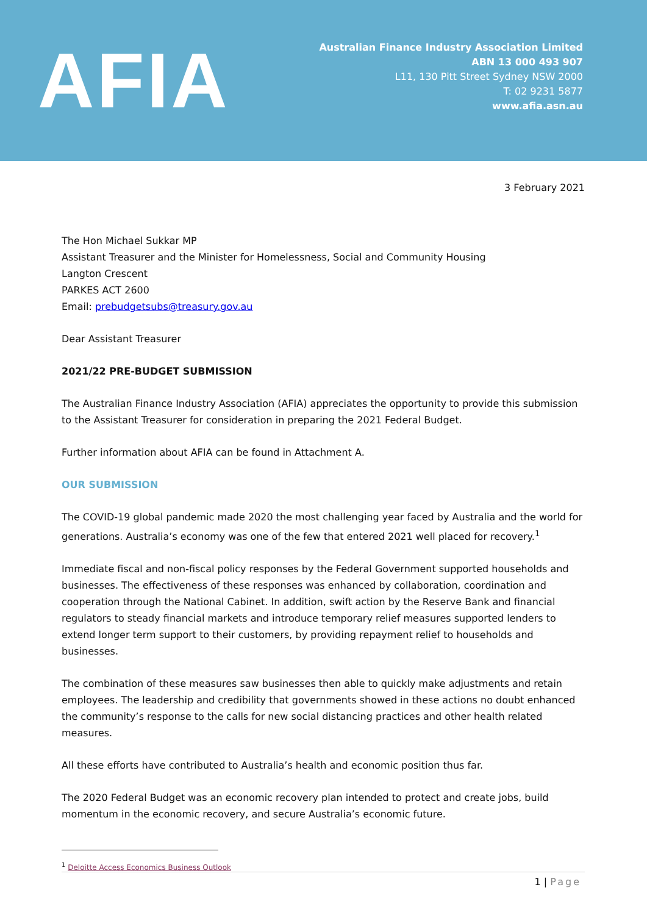AFIA
Australian Finance Industry Association Limited
ABN 13 000 493 907
L11, 130 Pitt Street Sydney NSW 2000
T: 02 9231 5877
www.afia.asn.au
3 February 2021
The Hon Michael Sukkar MP
Assistant Treasurer and the Minister for Homelessness, Social and Community Housing
Langton Crescent
PARKES ACT 2600
Email: prebudgetsubs@treasury.gov.au
Dear Assistant Treasurer
2021/22 PRE-BUDGET SUBMISSION
The Australian Finance Industry Association (AFIA) appreciates the opportunity to provide this submission to the Assistant Treasurer for consideration in preparing the 2021 Federal Budget.
Further information about AFIA can be found in Attachment A.
OUR SUBMISSION
The COVID-19 global pandemic made 2020 the most challenging year faced by Australia and the world for generations. Australia’s economy was one of the few that entered 2021 well placed for recovery.<sup>1</sup>
Immediate fiscal and non-fiscal policy responses by the Federal Government supported households and businesses. The effectiveness of these responses was enhanced by collaboration, coordination and cooperation through the National Cabinet. In addition, swift action by the Reserve Bank and financial regulators to steady financial markets and introduce temporary relief measures supported lenders to extend longer term support to their customers, by providing repayment relief to households and businesses.
The combination of these measures saw businesses then able to quickly make adjustments and retain employees. The leadership and credibility that governments showed in these actions no doubt enhanced the community’s response to the calls for new social distancing practices and other health related measures.
All these efforts have contributed to Australia’s health and economic position thus far.
The 2020 Federal Budget was an economic recovery plan intended to protect and create jobs, build momentum in the economic recovery, and secure Australia’s economic future.
<sup>1</sup> Deloitte Access Economics Business Outlook
1 | Page